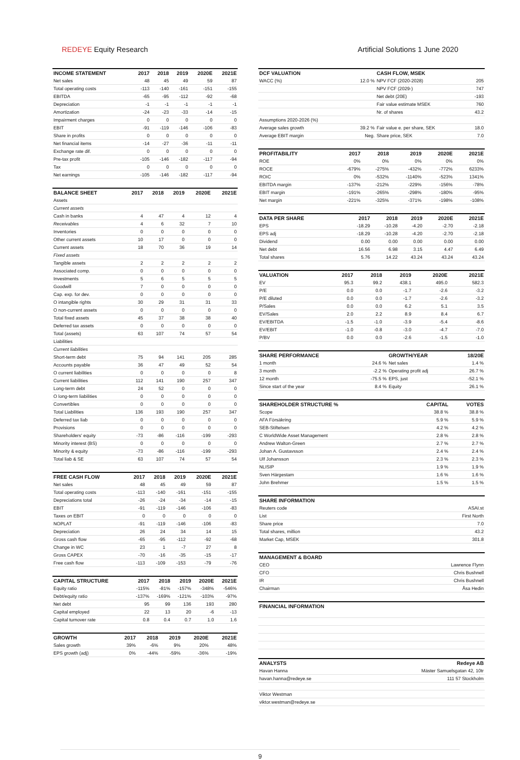REDEYE Equity Research Artificial Solutions 1 June 2020
| INCOME STATEMENT | 2017 | 2018 | 2019 | 2020E | 2021E |
| --- | --- | --- | --- | --- | --- |
| Net sales | 48 | 45 | 49 | 59 | 87 |
| Total operating costs | -113 | -140 | -161 | -151 | -155 |
| EBITDA | -65 | -95 | -112 | -92 | -68 |
| Depreciation | -1 | -1 | -1 | -1 | -1 |
| Amortization | -24 | -23 | -33 | -14 | -15 |
| Impairment charges | 0 | 0 | 0 | 0 | 0 |
| EBIT | -91 | -119 | -146 | -106 | -83 |
| Share in profits | 0 | 0 | 0 | 0 | 0 |
| Net financial items | -14 | -27 | -36 | -11 | -11 |
| Exchange rate dif. | 0 | 0 | 0 | 0 | 0 |
| Pre-tax profit | -105 | -146 | -182 | -117 | -94 |
| Tax | 0 | 0 | 0 | 0 | 0 |
| Net earnings | -105 | -146 | -182 | -117 | -94 |
| BALANCE SHEET | 2017 | 2018 | 2019 | 2020E | 2021E |
| --- | --- | --- | --- | --- | --- |
| Assets | | | | | |
| Current assets | | | | | |
| Cash in banks | 4 | 47 | 4 | 12 | 4 |
| Receivables | 4 | 6 | 32 | 7 | 10 |
| Inventories | 0 | 0 | 0 | 0 | 0 |
| Other current assets | 10 | 17 | 0 | 0 | 0 |
| Current assets | 18 | 70 | 36 | 19 | 14 |
| Fixed assets | | | | | |
| Tangible assets | 2 | 2 | 2 | 2 | 2 |
| Associated comp. | 0 | 0 | 0 | 0 | 0 |
| Investments | 5 | 6 | 5 | 5 | 5 |
| Goodwill | 7 | 0 | 0 | 0 | 0 |
| Cap. exp. for dev. | 0 | 0 | 0 | 0 | 0 |
| O intangible rights | 30 | 29 | 31 | 31 | 33 |
| O non-current assets | 0 | 0 | 0 | 0 | 0 |
| Total fixed assets | 45 | 37 | 38 | 38 | 40 |
| Deferred tax assets | 0 | 0 | 0 | 0 | 0 |
| Total (assets) | 63 | 107 | 74 | 57 | 54 |
| Liabilities | | | | | |
| Current liabilities | | | | | |
| Short-term debt | 75 | 94 | 141 | 205 | 285 |
| Accounts payable | 36 | 47 | 49 | 52 | 54 |
| O current liabilities | 0 | 0 | 0 | 0 | 8 |
| Current liabilities | 112 | 141 | 190 | 257 | 347 |
| Long-term debt | 24 | 52 | 0 | 0 | 0 |
| O long-term liabilities | 0 | 0 | 0 | 0 | 0 |
| Convertibles | 0 | 0 | 0 | 0 | 0 |
| Total Liabilities | 136 | 193 | 190 | 257 | 347 |
| Deferred tax liab | 0 | 0 | 0 | 0 | 0 |
| Provisions | 0 | 0 | 0 | 0 | 0 |
| Shareholders' equity | -73 | -86 | -116 | -199 | -293 |
| Minority interest (BS) | 0 | 0 | 0 | 0 | 0 |
| Minority & equity | -73 | -86 | -116 | -199 | -293 |
| Total liab & SE | 63 | 107 | 74 | 57 | 54 |
| FREE CASH FLOW | 2017 | 2018 | 2019 | 2020E | 2021E |
| --- | --- | --- | --- | --- | --- |
| Net sales | 48 | 45 | 49 | 59 | 87 |
| Total operating costs | -113 | -140 | -161 | -151 | -155 |
| Depreciations total | -26 | -24 | -34 | -14 | -15 |
| EBIT | -91 | -119 | -146 | -106 | -83 |
| Taxes on EBIT | 0 | 0 | 0 | 0 | 0 |
| NOPLAT | -91 | -119 | -146 | -106 | -83 |
| Depreciation | 26 | 24 | 34 | 14 | 15 |
| Gross cash flow | -65 | -95 | -112 | -92 | -68 |
| Change in WC | 23 | 1 | -7 | 27 | 8 |
| Gross CAPEX | -70 | -16 | -35 | -15 | -17 |
| Free cash flow | -113 | -109 | -153 | -79 | -76 |
| CAPITAL STRUCTURE | 2017 | 2018 | 2019 | 2020E | 2021E |
| --- | --- | --- | --- | --- | --- |
| Equity ratio | -115% | -81% | -157% | -348% | -546% |
| Debt/equity ratio | -137% | -169% | -121% | -103% | -97% |
| Net debt | 95 | 99 | 136 | 193 | 280 |
| Capital employed | 22 | 13 | 20 | -6 | -13 |
| Capital turnover rate | 0.8 | 0.4 | 0.7 | 1.0 | 1.6 |
| GROWTH | 2017 | 2018 | 2019 | 2020E | 2021E |
| --- | --- | --- | --- | --- | --- |
| Sales growth | 39% | -6% | 9% | 20% | 48% |
| EPS growth (adj) | 0% | -44% | -59% | -36% | -19% |
| DCF VALUATION | | CASH FLOW, MSEK | |
| --- | --- | --- | --- |
| WACC (%) | 12.0 % | NPV FCF (2020-2028) | 205 |
| | | NPV FCF (2029-) | 747 |
| | | Net debt (20E) | -193 |
| | | Fair value estimate MSEK | 760 |
| | | Nr. of shares | 43.2 |
| Assumptions 2020-2026 (%) | | | |
| Average sales growth | 39.2 % | Fair value e. per share, SEK | 18.0 |
| Average EBIT margin | Neg. | Share price, SEK | 7.0 |
| PROFITABILITY | 2017 | 2018 | 2019 | 2020E | 2021E |
| --- | --- | --- | --- | --- | --- |
| ROE | 0% | 0% | 0% | 0% | 0% |
| ROCE | -679% | -275% | -432% | -772% | 6233% |
| ROIC | 0% | -532% | -1140% | -523% | 1341% |
| EBITDA margin | -137% | -212% | -229% | -156% | -78% |
| EBIT margin | -191% | -265% | -298% | -180% | -95% |
| Net margin | -221% | -325% | -371% | -198% | -108% |
| DATA PER SHARE | 2017 | 2018 | 2019 | 2020E | 2021E |
| --- | --- | --- | --- | --- | --- |
| EPS | -18.29 | -10.28 | -4.20 | -2.70 | -2.18 |
| EPS adj | -18.29 | -10.28 | -4.20 | -2.70 | -2.18 |
| Dividend | 0.00 | 0.00 | 0.00 | 0.00 | 0.00 |
| Net debt | 16.56 | 6.98 | 3.15 | 4.47 | 6.49 |
| Total shares | 5.76 | 14.22 | 43.24 | 43.24 | 43.24 |
| VALUATION | 2017 | 2018 | 2019 | 2020E | 2021E |
| --- | --- | --- | --- | --- | --- |
| EV | 95.3 | 99.2 | 438.1 | 495.0 | 582.3 |
| P/E | 0.0 | 0.0 | -1.7 | -2.6 | -3.2 |
| P/E diluted | 0.0 | 0.0 | -1.7 | -2.6 | -3.2 |
| P/Sales | 0.0 | 0.0 | 6.2 | 5.1 | 3.5 |
| EV/Sales | 2.0 | 2.2 | 8.9 | 8.4 | 6.7 |
| EV/EBITDA | -1.5 | -1.0 | -3.9 | -5.4 | -8.6 |
| EV/EBIT | -1.0 | -0.8 | -3.0 | -4.7 | -7.0 |
| P/BV | 0.0 | 0.0 | -2.6 | -1.5 | -1.0 |
| SHARE PERFORMANCE | | GROWTH/YEAR | 18/20E |
| --- | --- | --- | --- |
| 1 month | 24.6 % | Net sales | 1.4 % |
| 3 month | -2.2 % | Operating profit adj | 26.7 % |
| 12 month | -75.5 % | EPS, just | -52.1 % |
| Since start of the year | 8.4 % | Equity | 26.1 % |
| SHAREHOLDER STRUCTURE % | CAPITAL | VOTES |
| --- | --- | --- |
| Scope | 38.8 % | 38.8 % |
| AFA Försäkring | 5.9 % | 5.9 % |
| SEB-Stiftelsen | 4.2 % | 4.2 % |
| C WorldWide Asset Management | 2.8 % | 2.8 % |
| Andrew Walton-Green | 2.7 % | 2.7 % |
| Johan A. Gustavsson | 2.4 % | 2.4 % |
| Ulf Johansson | 2.3 % | 2.3 % |
| NLISIP | 1.9 % | 1.9 % |
| Sven Härgestam | 1.6 % | 1.6 % |
| John Brehmer | 1.5 % | 1.5 % |
| SHARE INFORMATION | |
| --- | --- |
| Reuters code | ASAI.st |
| List | First North |
| Share price | 7.0 |
| Total shares, million | 43.2 |
| Market Cap, MSEK | 301.8 |
| MANAGEMENT & BOARD | |
| --- | --- |
| CEO | Lawrence Flynn |
| CFO | Chris Bushnell |
| IR | Chris Bushnell |
| Chairman | Åsa Hedin |
| FINANCIAL INFORMATION |
| --- |
| ANALYSTS | Redeye AB |
| --- | --- |
| Havan Hanna | Mäster Samuelsgatan 42, 10tr |
| havan.hanna@redeye.se | 111 57 Stockholm |
| Viktor Westman | |
| viktor.westman@redeye.se | |
9